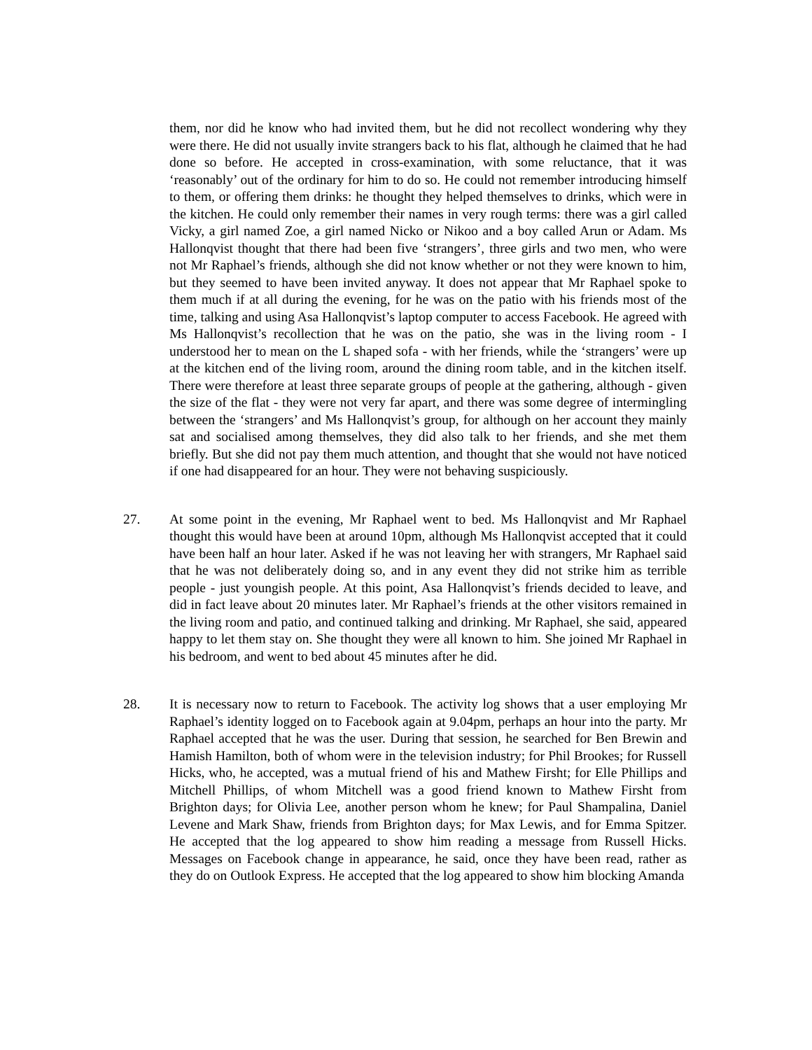them, nor did he know who had invited them, but he did not recollect wondering why they were there. He did not usually invite strangers back to his flat, although he claimed that he had done so before. He accepted in cross-examination, with some reluctance, that it was ‘reasonably’ out of the ordinary for him to do so. He could not remember introducing himself to them, or offering them drinks: he thought they helped themselves to drinks, which were in the kitchen. He could only remember their names in very rough terms: there was a girl called Vicky, a girl named Zoe, a girl named Nicko or Nikoo and a boy called Arun or Adam. Ms Hallonqvist thought that there had been five ‘strangers’, three girls and two men, who were not Mr Raphael’s friends, although she did not know whether or not they were known to him, but they seemed to have been invited anyway. It does not appear that Mr Raphael spoke to them much if at all during the evening, for he was on the patio with his friends most of the time, talking and using Asa Hallonqvist’s laptop computer to access Facebook. He agreed with Ms Hallonqvist’s recollection that he was on the patio, she was in the living room - I understood her to mean on the L shaped sofa - with her friends, while the ‘strangers’ were up at the kitchen end of the living room, around the dining room table, and in the kitchen itself. There were therefore at least three separate groups of people at the gathering, although - given the size of the flat - they were not very far apart, and there was some degree of intermingling between the ‘strangers’ and Ms Hallonqvist’s group, for although on her account they mainly sat and socialised among themselves, they did also talk to her friends, and she met them briefly. But she did not pay them much attention, and thought that she would not have noticed if one had disappeared for an hour. They were not behaving suspiciously.
27. At some point in the evening, Mr Raphael went to bed. Ms Hallonqvist and Mr Raphael thought this would have been at around 10pm, although Ms Hallonqvist accepted that it could have been half an hour later. Asked if he was not leaving her with strangers, Mr Raphael said that he was not deliberately doing so, and in any event they did not strike him as terrible people - just youngish people. At this point, Asa Hallonqvist’s friends decided to leave, and did in fact leave about 20 minutes later. Mr Raphael’s friends at the other visitors remained in the living room and patio, and continued talking and drinking. Mr Raphael, she said, appeared happy to let them stay on. She thought they were all known to him. She joined Mr Raphael in his bedroom, and went to bed about 45 minutes after he did.
28. It is necessary now to return to Facebook. The activity log shows that a user employing Mr Raphael’s identity logged on to Facebook again at 9.04pm, perhaps an hour into the party. Mr Raphael accepted that he was the user. During that session, he searched for Ben Brewin and Hamish Hamilton, both of whom were in the television industry; for Phil Brookes; for Russell Hicks, who, he accepted, was a mutual friend of his and Mathew Firsht; for Elle Phillips and Mitchell Phillips, of whom Mitchell was a good friend known to Mathew Firsht from Brighton days; for Olivia Lee, another person whom he knew; for Paul Shampalina, Daniel Levene and Mark Shaw, friends from Brighton days; for Max Lewis, and for Emma Spitzer. He accepted that the log appeared to show him reading a message from Russell Hicks. Messages on Facebook change in appearance, he said, once they have been read, rather as they do on Outlook Express. He accepted that the log appeared to show him blocking Amanda